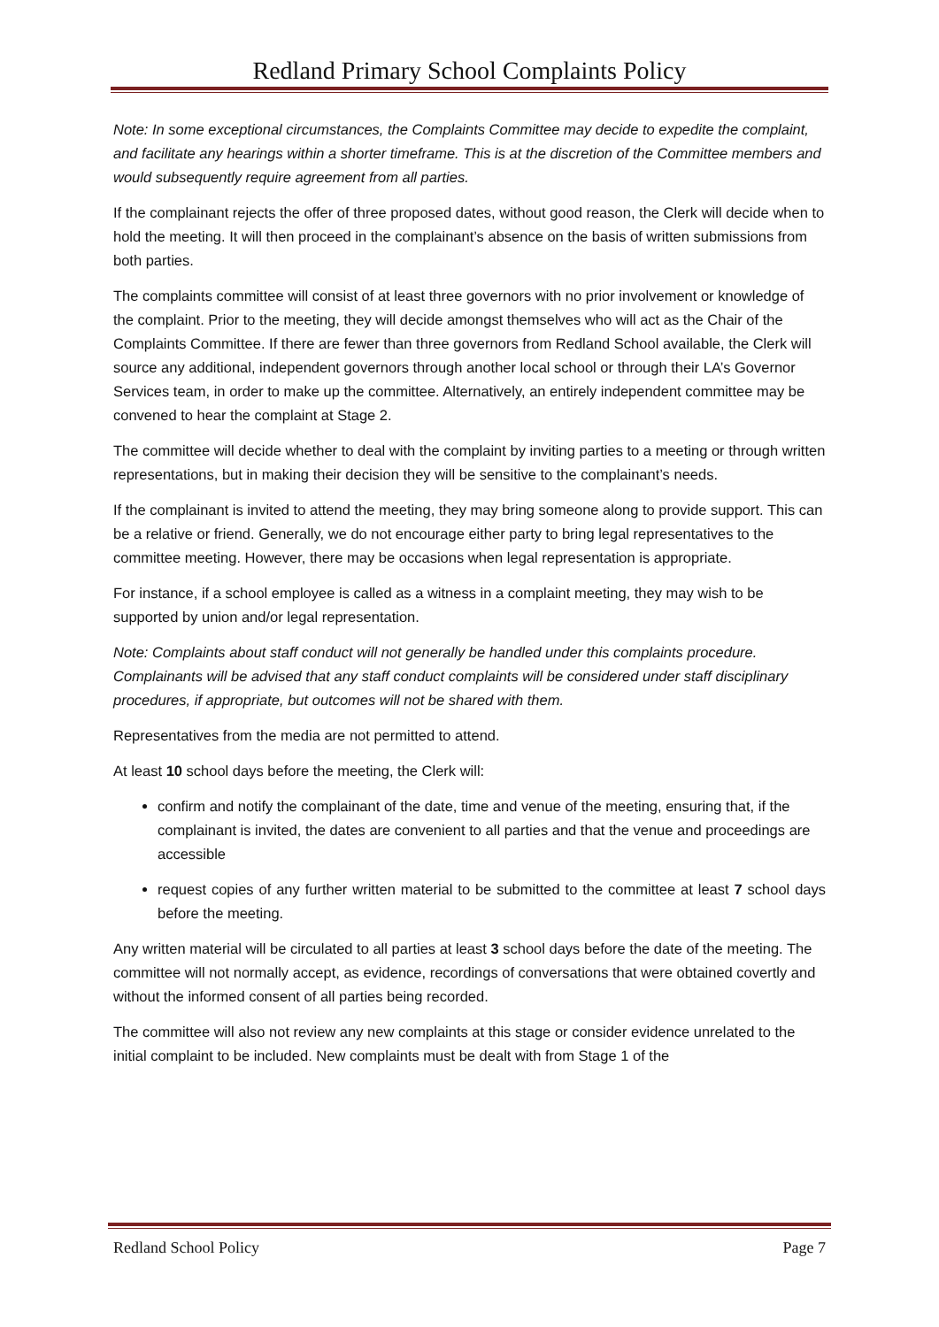Redland Primary School Complaints Policy
Note: In some exceptional circumstances, the Complaints Committee may decide to expedite the complaint, and facilitate any hearings within a shorter timeframe. This is at the discretion of the Committee members and would subsequently require agreement from all parties.
If the complainant rejects the offer of three proposed dates, without good reason, the Clerk will decide when to hold the meeting. It will then proceed in the complainant’s absence on the basis of written submissions from both parties.
The complaints committee will consist of at least three governors with no prior involvement or knowledge of the complaint. Prior to the meeting, they will decide amongst themselves who will act as the Chair of the Complaints Committee. If there are fewer than three governors from Redland School available, the Clerk will source any additional, independent governors through another local school or through their LA’s Governor Services team, in order to make up the committee. Alternatively, an entirely independent committee may be convened to hear the complaint at Stage 2.
The committee will decide whether to deal with the complaint by inviting parties to a meeting or through written representations, but in making their decision they will be sensitive to the complainant’s needs.
If the complainant is invited to attend the meeting, they may bring someone along to provide support. This can be a relative or friend. Generally, we do not encourage either party to bring legal representatives to the committee meeting. However, there may be occasions when legal representation is appropriate.
For instance, if a school employee is called as a witness in a complaint meeting, they may wish to be supported by union and/or legal representation.
Note: Complaints about staff conduct will not generally be handled under this complaints procedure. Complainants will be advised that any staff conduct complaints will be considered under staff disciplinary procedures, if appropriate, but outcomes will not be shared with them.
Representatives from the media are not permitted to attend.
At least 10 school days before the meeting, the Clerk will:
confirm and notify the complainant of the date, time and venue of the meeting, ensuring that, if the complainant is invited, the dates are convenient to all parties and that the venue and proceedings are accessible
request copies of any further written material to be submitted to the committee at least 7 school days before the meeting.
Any written material will be circulated to all parties at least 3 school days before the date of the meeting. The committee will not normally accept, as evidence, recordings of conversations that were obtained covertly and without the informed consent of all parties being recorded.
The committee will also not review any new complaints at this stage or consider evidence unrelated to the initial complaint to be included. New complaints must be dealt with from Stage 1 of the
Redland School Policy Page 7